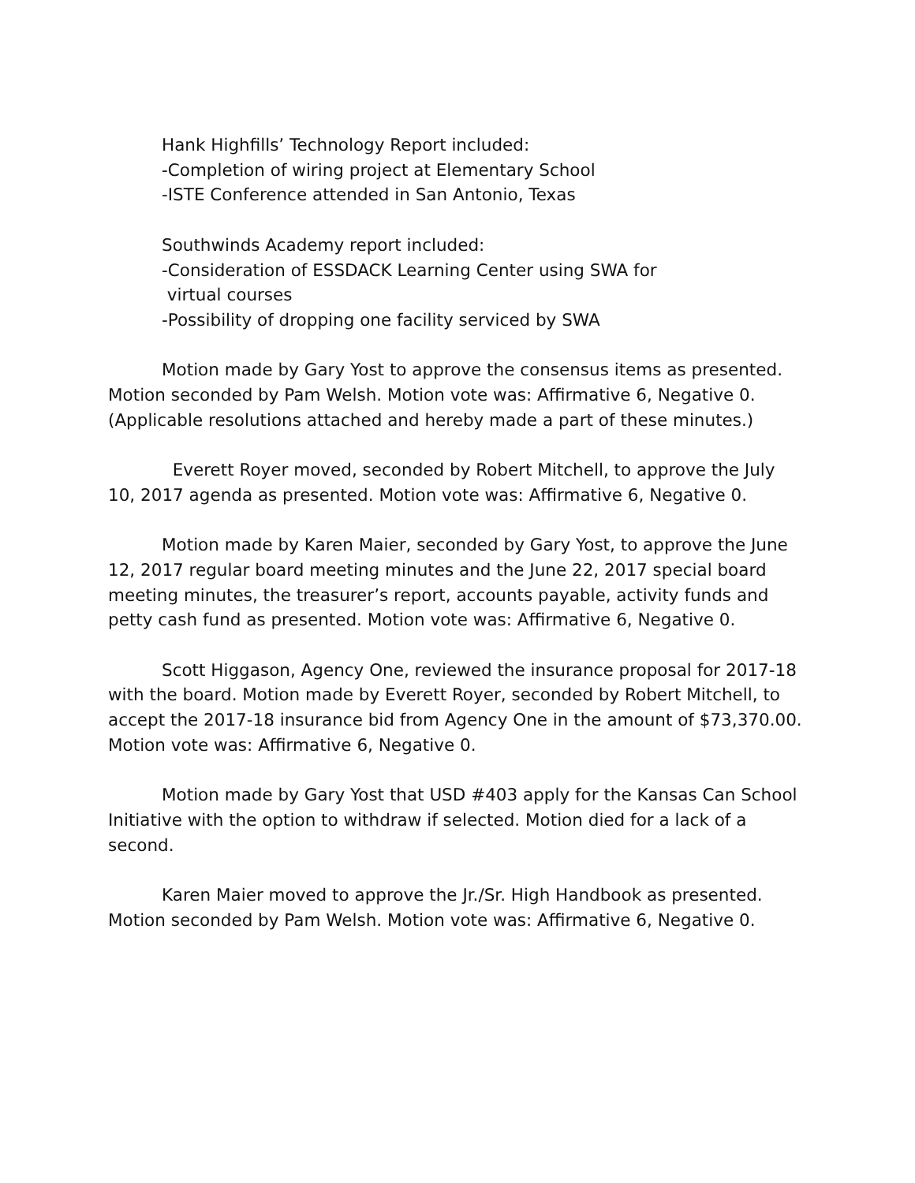Hank Highfills’ Technology Report included:
-Completion of wiring project at Elementary School
-ISTE Conference attended in San Antonio, Texas
Southwinds Academy report included:
-Consideration of ESSDACK Learning Center using SWA for
virtual courses
-Possibility of dropping one facility serviced by SWA
Motion made by Gary Yost to approve the consensus items as presented. Motion seconded by Pam Welsh. Motion vote was: Affirmative 6, Negative 0. (Applicable resolutions attached and hereby made a part of these minutes.)
Everett Royer moved, seconded by Robert Mitchell, to approve the July 10, 2017 agenda as presented. Motion vote was: Affirmative 6, Negative 0.
Motion made by Karen Maier, seconded by Gary Yost, to approve the June 12, 2017 regular board meeting minutes and the June 22, 2017 special board meeting minutes, the treasurer’s report, accounts payable, activity funds and petty cash fund as presented. Motion vote was: Affirmative 6, Negative 0.
Scott Higgason, Agency One, reviewed the insurance proposal for 2017-18 with the board. Motion made by Everett Royer, seconded by Robert Mitchell, to accept the 2017-18 insurance bid from Agency One in the amount of $73,370.00. Motion vote was: Affirmative 6, Negative 0.
Motion made by Gary Yost that USD #403 apply for the Kansas Can School Initiative with the option to withdraw if selected. Motion died for a lack of a second.
Karen Maier moved to approve the Jr./Sr. High Handbook as presented. Motion seconded by Pam Welsh. Motion vote was: Affirmative 6, Negative 0.